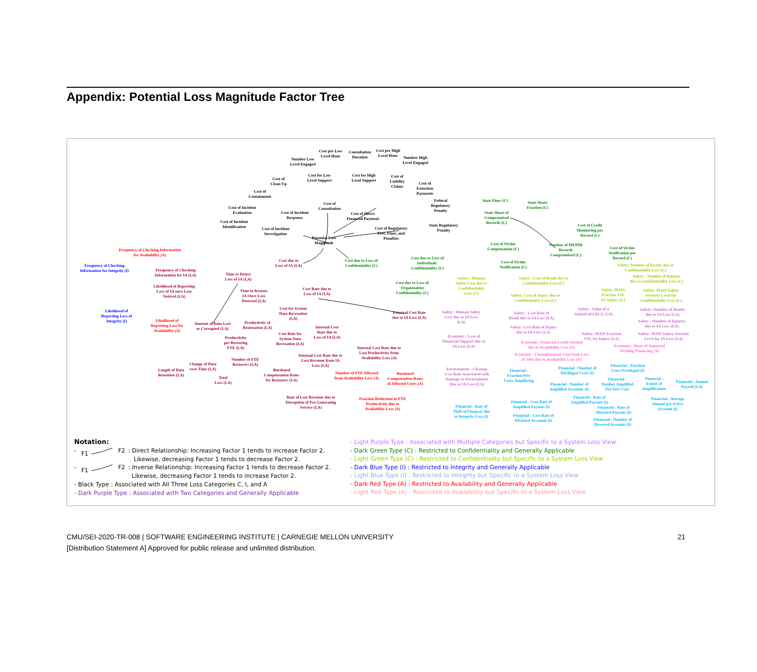Appendix: Potential Loss Magnitude Factor Tree
Cost per Low Level Hour
Consultation Duration
Cost per High Level Hour
Number Low Level Engaged
Number High Level Engaged
Cost for Low Level Support
Cost for High Level Support
Cost of Liability Claims
Cost of Clean Up
Cost of Extortion Payments
Cost of Containment
Cost of Consultation
Federal Regulatory Penalty
Cost of Incident Evaluation
Cost of Incident Response
Cost of Direct Financial Payment
Cost of Incident Identification
Cost of Incident Investigation
Cost of Regulatory Fees, Fines, and Penalties
State Regulatory Penalty
Potential Loss Magnitude
State Fines (C)
State Share Fraction (C)
State Share of Compromised Records (C)
Cost of Credit Monitoring per Record (C)
Cost of Victim Compensation (C)
Number of PH/PHI Records Compromised (C)
Cost of Victim Notification per Record (C)
Cost due to Loss of Individuals' Confidentiality (C)
Cost due to Loss of Confidentiality (C)
Cost of Victim Notification (C)
Cost due to Loss of Organization Confidentiality (C)
Safety: Number of Deaths due to Confidentiality Loss (C)
Safety : Number of Injuries due to Confidentiality Loss (C)
Safety : Human Safety Cost due to Confidentiality Loss (C)
Safety : Cost of Death due to Confidentiality Loss (C)
Safety: MAIS Fraction VSL for Injury (C)
Safety: MAIS Injury Severity Level for Confidentiality Loss (C)
Safety: Cost of Injury due to Confidentiality Loss (C)
Safety : Value of a Statistical Life (C,I,A)
Safety: Number of Deaths due to IA Loss (I,A)
Safety : Human Safety Cost due to IA Loss (I,A)
Safety : Cost Rate of Death due to IA Loss (I,A)
Safety : Number of Injuries due to IA Loss (I,A)
Safety: Cost Rate of Injury due to IA Loss (I,A)
Safety: MAIS Fraction VSL for Injury (I,A)
Safety: MAIS Injury Severity Level for IA Loss (I,A)
Economic : Loss of Financial Support due to IA Loss (I,A)
Environment : Cleanup Cost Rate Associated with Damage to Environment Due to IA Loss (I,A)
Economic: Financial Credit Needed due to Availability Loss (A)
Economic: Share of Impacted Needing Financing (A)
Economic : Unemployment Cost from Loss of Jobs due to Availability Loss (A)
Financial : Fraction Users Privileged (I)
Financial : Number of Privileged Users (I)
Financial : Fraction Priv Users Amplifying
Financial : Number Amplified Per Priv User
Financial : Extent of Amplification
Financial : Annual Payroll (I,A)
Financial : Number of Amplified Accounts (I)
Financial : Rate of Amplified Payouts (I)
Financial : Average Annual per Active Account (I)
Financial : Cost Rate of Amplified Payouts (I)
Financial : Rate of Theft of Finances due to Integrity Loss (I)
Financial : Rate of Diverted Payouts (I)
Financial : Cost Rate of Diverted Accounts (I)
Financial : Number of Diverted Accounts (I)
Frequency of Checking Information for Availability (A)
Likelihood of Reporting Loss for Availability (A)
Number of FTE Affected from Availability Loss (A)
Burdened Compensation Rates of Affected Users (A)
Fraction Reduction in FTE Productivity due to Availability Loss (A)
Frequency of Checking Information for Integrity (I)
Likelihood of Reporting Loss of Integrity (I)
Cost due to Loss of IA (I,A)
Frequency of Checking Information for IA (I,A)
Time to Detect Loss of IA (I,A)
Likelihood of Reporting Loss of IA once Loss Noticed (I,A)
Cost Rate due to Loss of IA (I,A)
Time to Restore IA Once Loss Detected (I,A)
Cost for System Data Recreation (I,A)
External Cost Rate due to IA Loss (I,A)
Amount of Data Lost or Corrupted (I,A)
Productivity of Restoration (I,A)
Internal Cost Rate due to Loss of IA (I,A)
Cost Rate for System Data Recreation (I,A)
Productivity per Restoring FTE (I,A)
Internal Cost Rate due to Lost Productivity from Availability Loss (A)
Internal Cost Rate due to Lost Revenue from IA Loss (I,A)
Number of FTE Restorers (I,A)
Change of Data over Time (I,A)
Length of Data Retention (I,A)
Burdened Compensation Rates for Restorers (I,A)
Total Loss (I,A)
Rate of Lost Revenue due to Disruption of Fee Generating Service (I,A)
Notation:
- F1 F2: Direct Relationship: Increasing Factor 1 tends to increase Factor 2.
Likewise, decreasing Factor 1 tends to decrease Factor 2.
- F1 F2: Inverse Relationship: Increasing Factor 1 tends to decrease Factor 2.
Likewise, decreasing Factor 1 tends to increase Factor 2.
- Black Type : Associated with All Three Loss Categories C, I, and A
- Dark Purple Type : Associated with Two Categories and Generally Applicable
- Light Purple Type : Associated with Multiple Categories but Specific to a System Loss View
- Dark Green Type (C) : Restricted to Confidentiality and Generally Applicable
- Light Green Type (C) : Restricted to Confidentiality but Specific to a System Loss View
- Dark Blue Type (I) : Restricted to Integrity and Generally Applicable
- Light Blue Type (I) : Restricted to Integrity but Specific to a System Loss View
- Dark Red Type (A) : Restricted to Availability and Generally Applicable
- Light Red Type (A) : Restricted to Availability but Specific to a System Loss View
21 CMU/SEI-2020-TR-008 | SOFTWARE ENGINEERING INSTITUTE | CARNEGIE MELLON UNIVERSITY
[Distribution Statement A] Approved for public release and unlimited distribution.